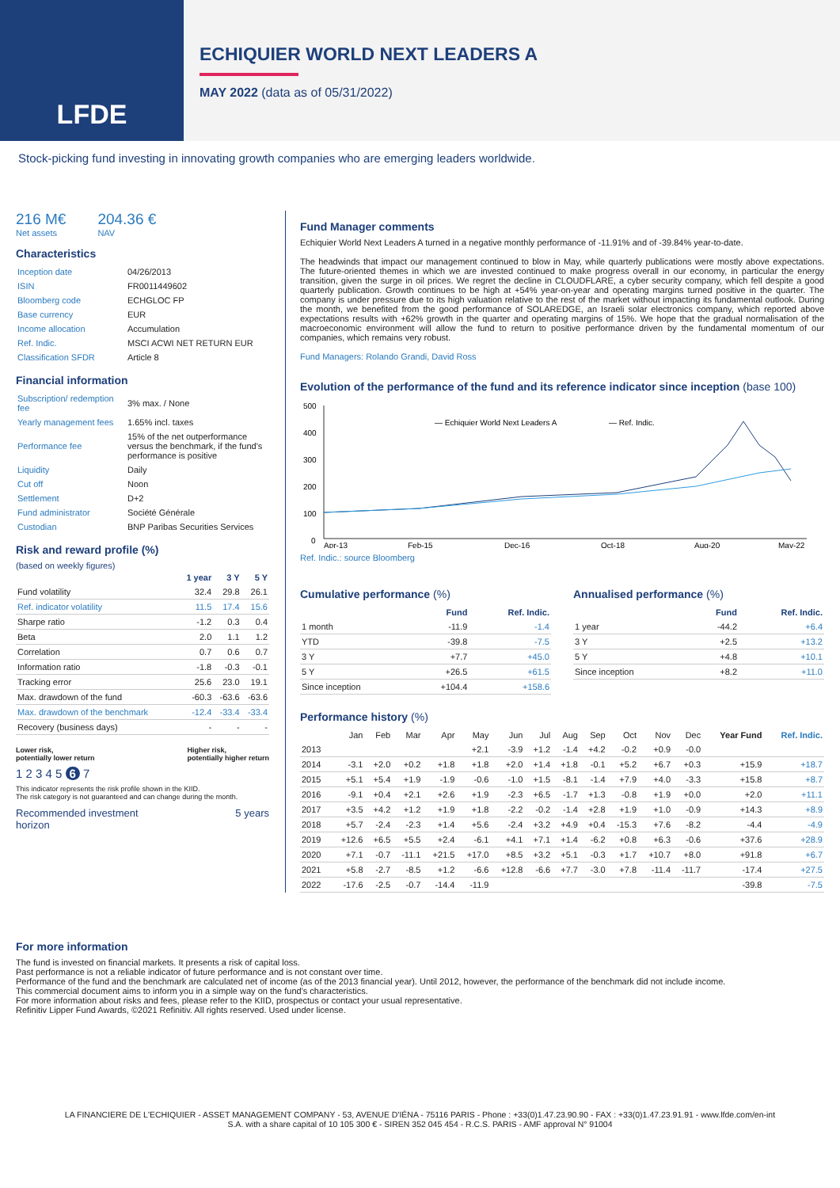LFDE
ECHIQUIER WORLD NEXT LEADERS A
MAY 2022 (data as of 05/31/2022)
Stock-picking fund investing in innovating growth companies who are emerging leaders worldwide.
216 M€
Net assets
204.36 €
NAV
Characteristics
| Inception date | 04/26/2013 |
| ISIN | FR0011449602 |
| Bloomberg code | ECHGLOC FP |
| Base currency | EUR |
| Income allocation | Accumulation |
| Ref. Indic. | MSCI ACWI NET RETURN EUR |
| Classification SFDR | Article 8 |
Financial information
| Subscription/ redemption fee | 3% max. / None |
| Yearly management fees | 1.65% incl. taxes |
| Performance fee | 15% of the net outperformance versus the benchmark, if the fund's performance is positive |
| Liquidity | Daily |
| Cut off | Noon |
| Settlement | D+2 |
| Fund administrator | Société Générale |
| Custodian | BNP Paribas Securities Services |
Risk and reward profile (%)
(based on weekly figures)
| | 1 year | 3 Y | 5 Y |
| --- | --- | --- | --- |
| Fund volatility | 32.4 | 29.8 | 26.1 |
| Ref. indicator volatility | 11.5 | 17.4 | 15.6 |
| Sharpe ratio | -1.2 | 0.3 | 0.4 |
| Beta | 2.0 | 1.1 | 1.2 |
| Correlation | 0.7 | 0.6 | 0.7 |
| Information ratio | -1.8 | -0.3 | -0.1 |
| Tracking error | 25.6 | 23.0 | 19.1 |
| Max. drawdown of the fund | -60.3 | -63.6 | -63.6 |
| Max. drawdown of the benchmark | -12.4 | -33.4 | -33.4 |
| Recovery (business days) | - | - | - |
Lower risk,
potentially lower return Higher risk,
potentially higher return
1 2 3 4 5 6 7
This indicator represents the risk profile shown in the KIID.
The risk category is not guaranteed and can change during the month.
Recommended investment
horizon 5 years
Fund Manager comments
Echiquier World Next Leaders A turned in a negative monthly performance of -11.91% and of -39.84% year-to-date.
The headwinds that impact our management continued to blow in May, while quarterly publications were mostly above expectations. The future-oriented themes in which we are invested continued to make progress overall in our economy, in particular the energy transition, given the surge in oil prices. We regret the decline in CLOUDFLARE, a cyber security company, which fell despite a good quarterly publication. Growth continues to be high at +54% year-on-year and operating margins turned positive in the quarter. The company is under pressure due to its high valuation relative to the rest of the market without impacting its fundamental outlook. During the month, we benefited from the good performance of SOLAREDGE, an Israeli solar electronics company, which reported above expectations results with +62% growth in the quarter and operating margins of 15%. We hope that the gradual normalisation of the macroeconomic environment will allow the fund to return to positive performance driven by the fundamental momentum of our companies, which remains very robust.
Fund Managers: Rolando Grandi, David Ross
Evolution of the performance of the fund and its reference indicator since inception (base 100)
500
400
300
200
100
0
— Echiquier World Next Leaders A
— Ref. Indic.
Apr-13
Feb-15
Dec-16
Oct-18
Aug-20
May-22
Ref. Indic.: source Bloomberg
Cumulative performance (%)
| | Fund | Ref. Indic. |
| --- | --- | --- |
| 1 month | -11.9 | -1.4 |
| YTD | -39.8 | -7.5 |
| 3 Y | +7.7 | +45.0 |
| 5 Y | +26.5 | +61.5 |
| Since inception | +104.4 | +158.6 |
Annualised performance (%)
| | Fund | Ref. Indic. |
| --- | --- | --- |
| 1 year | -44.2 | +6.4 |
| 3 Y | +2.5 | +13.2 |
| 5 Y | +4.8 | +10.1 |
| Since inception | +8.2 | +11.0 |
Performance history (%)
| | Jan | Feb | Mar | Apr | May | Jun | Jul | Aug | Sep | Oct | Nov | Dec | Year Fund | Ref. Indic. |
| --- | --- | --- | --- | --- | --- | --- | --- | --- | --- | --- | --- | --- | --- | --- |
| 2013 | | | | | +2.1 | -3.9 | +1.2 | -1.4 | +4.2 | -0.2 | +0.9 | -0.0 | | |
| 2014 | -3.1 | +2.0 | +0.2 | +1.8 | +1.8 | +2.0 | +1.4 | +1.8 | -0.1 | +5.2 | +6.7 | +0.3 | +15.9 | +18.7 |
| 2015 | +5.1 | +5.4 | +1.9 | -1.9 | -0.6 | -1.0 | +1.5 | -8.1 | -1.4 | +7.9 | +4.0 | -3.3 | +15.8 | +8.7 |
| 2016 | -9.1 | +0.4 | +2.1 | +2.6 | +1.9 | -2.3 | +6.5 | -1.7 | +1.3 | -0.8 | +1.9 | +0.0 | +2.0 | +11.1 |
| 2017 | +3.5 | +4.2 | +1.2 | +1.9 | +1.8 | -2.2 | -0.2 | -1.4 | +2.8 | +1.9 | +1.0 | -0.9 | +14.3 | +8.9 |
| 2018 | +5.7 | -2.4 | -2.3 | +1.4 | +5.6 | -2.4 | +3.2 | +4.9 | +0.4 | -15.3 | +7.6 | -8.2 | -4.4 | -4.9 |
| 2019 | +12.6 | +6.5 | +5.5 | +2.4 | -6.1 | +4.1 | +7.1 | +1.4 | -6.2 | +0.8 | +6.3 | -0.6 | +37.6 | +28.9 |
| 2020 | +7.1 | -0.7 | -11.1 | +21.5 | +17.0 | +8.5 | +3.2 | +5.1 | -0.3 | +1.7 | +10.7 | +8.0 | +91.8 | +6.7 |
| 2021 | +5.8 | -2.7 | -8.5 | +1.2 | -6.6 | +12.8 | -6.6 | +7.7 | -3.0 | +7.8 | -11.4 | -11.7 | -17.4 | +27.5 |
| 2022 | -17.6 | -2.5 | -0.7 | -14.4 | -11.9 | | | | | | | | -39.8 | -7.5 |
For more information
The fund is invested on financial markets. It presents a risk of capital loss.
Past performance is not a reliable indicator of future performance and is not constant over time.
Performance of the fund and the benchmark are calculated net of income (as of the 2013 financial year). Until 2012, however, the performance of the benchmark did not include income.
This commercial document aims to inform you in a simple way on the fund's characteristics.
For more information about risks and fees, please refer to the KIID, prospectus or contact your usual representative.
Refinitiv Lipper Fund Awards, ©2021 Refinitiv. All rights reserved. Used under license.
LA FINANCIERE DE L'ECHIQUIER - ASSET MANAGEMENT COMPANY - 53, AVENUE D'IÉNA - 75116 PARIS - Phone : +33(0)1.47.23.90.90 - FAX : +33(0)1.47.23.91.91 - www.lfde.com/en-int
S.A. with a share capital of 10 105 300 € - SIREN 352 045 454 - R.C.S. PARIS - AMF approval N° 91004